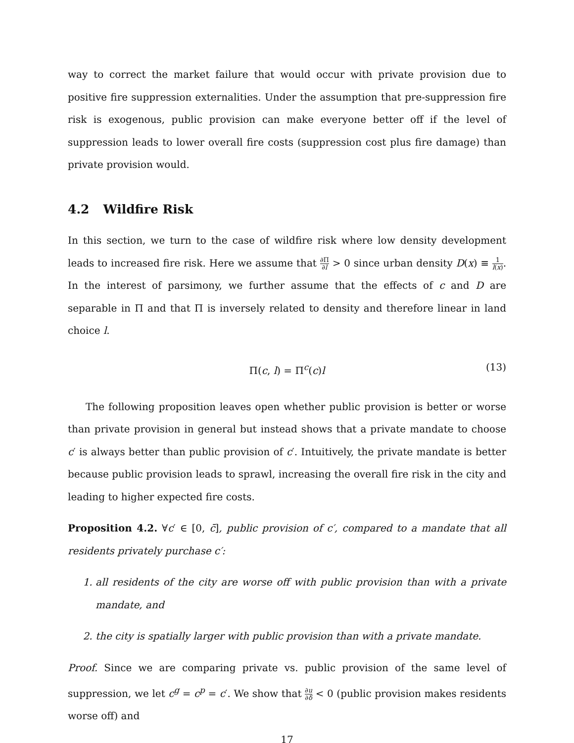way to correct the market failure that would occur with private provision due to positive fire suppression externalities. Under the assumption that pre-suppression fire risk is exogenous, public provision can make everyone better off if the level of suppression leads to lower overall fire costs (suppression cost plus fire damage) than private provision would.
4.2 Wildfire Risk
In this section, we turn to the case of wildfire risk where low density development leads to increased fire risk. Here we assume that ∂Π ∂l > 0 since urban density D(x) ≡ 1 l(x). In the interest of parsimony, we further assume that the effects of c and D are separable in Π and that Π is inversely related to density and therefore linear in land choice l.
Π(c, l) = Π<sup>c</sup>(c)l (13)
The following proposition leaves open whether public provision is better or worse than private provision in general but instead shows that a private mandate to choose c′ is always better than public provision of c′. Intuitively, the private mandate is better because public provision leads to sprawl, increasing the overall fire risk in the city and leading to higher expected fire costs.
Proposition 4.2. ∀c′ ∈ [0, c̄], public provision of c′, compared to a mandate that all residents privately purchase c′:
1. all residents of the city are worse off with public provision than with a private mandate, and
2. the city is spatially larger with public provision than with a private mandate.
Proof. Since we are comparing private vs. public provision of the same level of suppression, we let c<sup>g</sup> = c<sup>p</sup> = c′. We show that ∂u ∂δ < 0 (public provision makes residents worse off) and
17